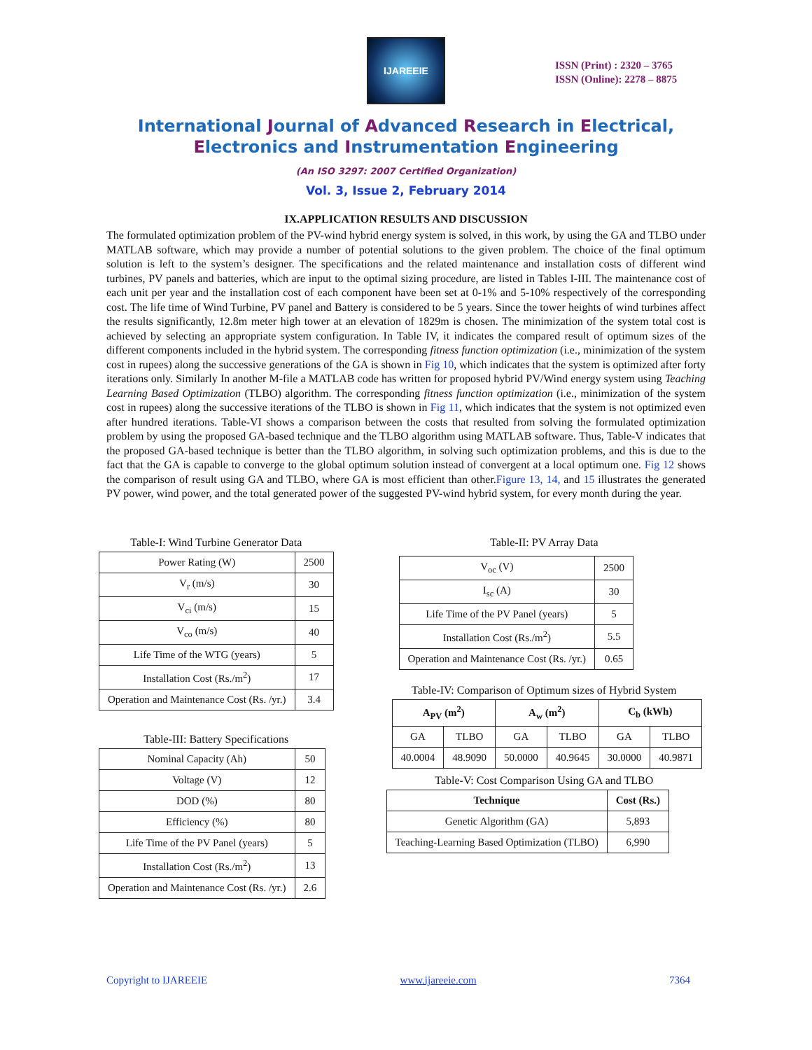IJAREEIE
ISSN (Print) : 2320 – 3765
ISSN (Online): 2278 – 8875
International Journal of Advanced Research in Electrical,
Electronics and Instrumentation Engineering
(An ISO 3297: 2007 Certified Organization)
Vol. 3, Issue 2, February 2014
IX.APPLICATION RESULTS AND DISCUSSION
The formulated optimization problem of the PV-wind hybrid energy system is solved, in this work, by using the GA and TLBO under MATLAB software, which may provide a number of potential solutions to the given problem. The choice of the final optimum solution is left to the system’s designer. The specifications and the related maintenance and installation costs of different wind turbines, PV panels and batteries, which are input to the optimal sizing procedure, are listed in Tables I-III. The maintenance cost of each unit per year and the installation cost of each component have been set at 0-1% and 5-10% respectively of the corresponding cost. The life time of Wind Turbine, PV panel and Battery is considered to be 5 years. Since the tower heights of wind turbines affect the results significantly, 12.8m meter high tower at an elevation of 1829m is chosen. The minimization of the system total cost is achieved by selecting an appropriate system configuration. In Table IV, it indicates the compared result of optimum sizes of the different components included in the hybrid system. The corresponding fitness function optimization (i.e., minimization of the system cost in rupees) along the successive generations of the GA is shown in Fig 10, which indicates that the system is optimized after forty iterations only. Similarly In another M-file a MATLAB code has written for proposed hybrid PV/Wind energy system using Teaching Learning Based Optimization (TLBO) algorithm. The corresponding fitness function optimization (i.e., minimization of the system cost in rupees) along the successive iterations of the TLBO is shown in Fig 11, which indicates that the system is not optimized even after hundred iterations. Table-VI shows a comparison between the costs that resulted from solving the formulated optimization problem by using the proposed GA-based technique and the TLBO algorithm using MATLAB software. Thus, Table-V indicates that the proposed GA-based technique is better than the TLBO algorithm, in solving such optimization problems, and this is due to the fact that the GA is capable to converge to the global optimum solution instead of convergent at a local optimum one. Fig 12 shows the comparison of result using GA and TLBO, where GA is most efficient than other.Figure 13, 14, and 15 illustrates the generated PV power, wind power, and the total generated power of the suggested PV-wind hybrid system, for every month during the year.
Table-I: Wind Turbine Generator Data
| Power Rating (W) | 2500 |
| V<sub>r</sub> (m/s) | 30 |
| V<sub>ci</sub> (m/s) | 15 |
| V<sub>co</sub> (m/s) | 40 |
| Life Time of the WTG (years) | 5 |
| Installation Cost (Rs./m<sup>2</sup>) | 17 |
| Operation and Maintenance Cost (Rs. /yr.) | 3.4 |
Table-III: Battery Specifications
| Nominal Capacity (Ah) | 50 |
| Voltage (V) | 12 |
| DOD (%) | 80 |
| Efficiency (%) | 80 |
| Life Time of the PV Panel (years) | 5 |
| Installation Cost (Rs./m<sup>2</sup>) | 13 |
| Operation and Maintenance Cost (Rs. /yr.) | 2.6 |
Table-II: PV Array Data
| V<sub>oc</sub> (V) | 2500 |
| I<sub>sc</sub> (A) | 30 |
| Life Time of the PV Panel (years) | 5 |
| Installation Cost (Rs./m<sup>2</sup>) | 5.5 |
| Operation and Maintenance Cost (Rs. /yr.) | 0.65 |
Table-IV: Comparison of Optimum sizes of Hybrid System
| A<sub>PV</sub> (m<sup>2</sup>) | | A<sub>w</sub> (m<sup>2</sup>) | | C<sub>b</sub> (kWh) | |
| --- | --- | --- | --- | --- | --- |
| GA | TLBO | GA | TLBO | GA | TLBO |
| 40.0004 | 48.9090 | 50.0000 | 40.9645 | 30.0000 | 40.9871 |
Table-V: Cost Comparison Using GA and TLBO
| Technique | Cost (Rs.) |
| --- | --- |
| Genetic Algorithm (GA) | 5,893 |
| Teaching-Learning Based Optimization (TLBO) | 6,990 |
Copyright to IJAREEIE www.ijareeie.com 7364